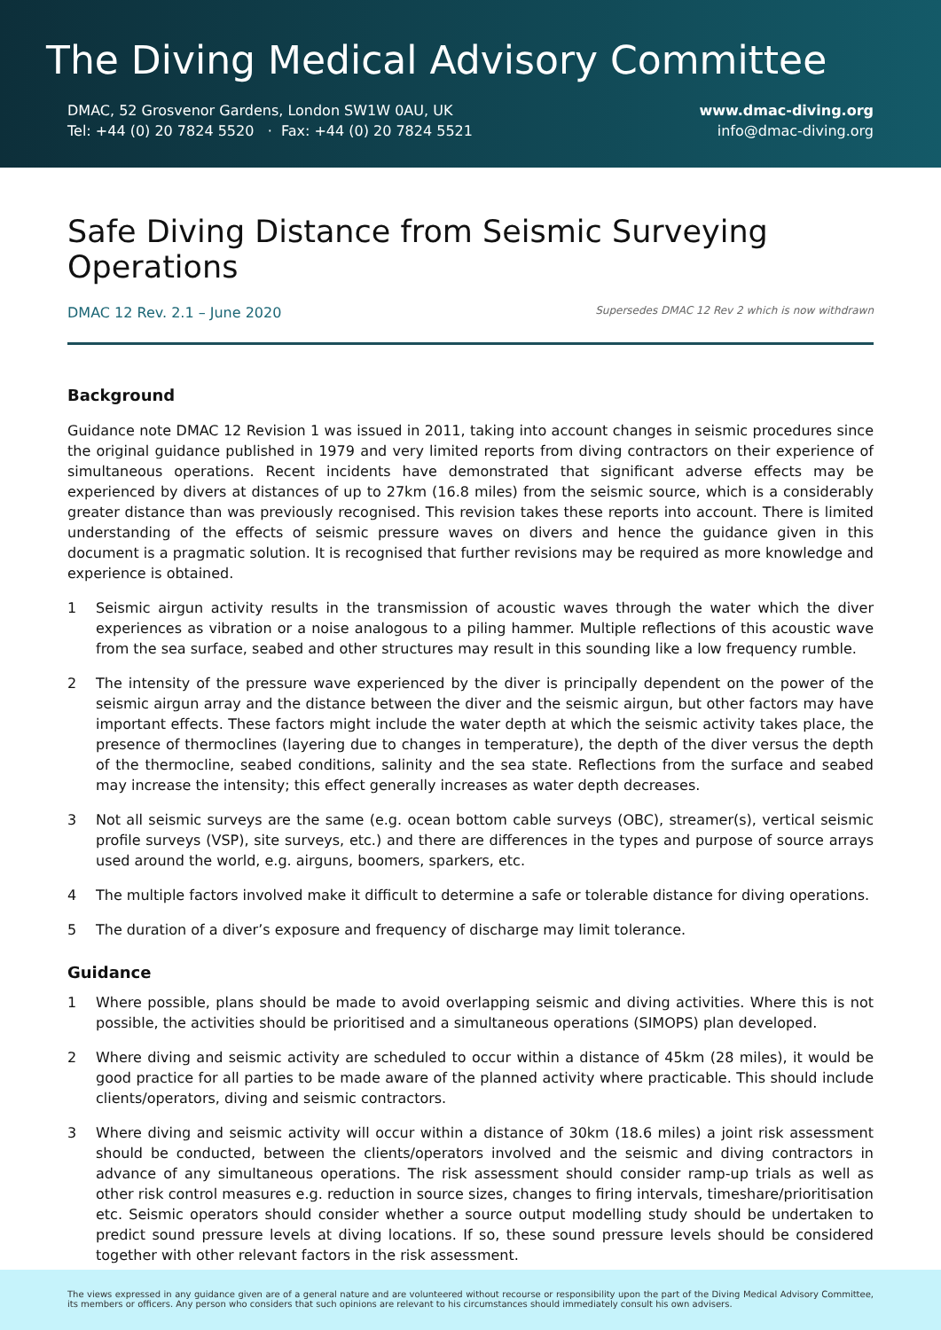The Diving Medical Advisory Committee
DMAC, 52 Grosvenor Gardens, London SW1W 0AU, UK
Tel: +44 (0) 20 7824 5520 · Fax: +44 (0) 20 7824 5521
www.dmac-diving.org
info@dmac-diving.org
Safe Diving Distance from Seismic Surveying Operations
DMAC 12 Rev. 2.1 – June 2020 Supersedes DMAC 12 Rev 2 which is now withdrawn
Background
Guidance note DMAC 12 Revision 1 was issued in 2011, taking into account changes in seismic procedures since the original guidance published in 1979 and very limited reports from diving contractors on their experience of simultaneous operations. Recent incidents have demonstrated that significant adverse effects may be experienced by divers at distances of up to 27km (16.8 miles) from the seismic source, which is a considerably greater distance than was previously recognised. This revision takes these reports into account. There is limited understanding of the effects of seismic pressure waves on divers and hence the guidance given in this document is a pragmatic solution. It is recognised that further revisions may be required as more knowledge and experience is obtained.
1 Seismic airgun activity results in the transmission of acoustic waves through the water which the diver experiences as vibration or a noise analogous to a piling hammer. Multiple reflections of this acoustic wave from the sea surface, seabed and other structures may result in this sounding like a low frequency rumble.
2 The intensity of the pressure wave experienced by the diver is principally dependent on the power of the seismic airgun array and the distance between the diver and the seismic airgun, but other factors may have important effects. These factors might include the water depth at which the seismic activity takes place, the presence of thermoclines (layering due to changes in temperature), the depth of the diver versus the depth of the thermocline, seabed conditions, salinity and the sea state. Reflections from the surface and seabed may increase the intensity; this effect generally increases as water depth decreases.
3 Not all seismic surveys are the same (e.g. ocean bottom cable surveys (OBC), streamer(s), vertical seismic profile surveys (VSP), site surveys, etc.) and there are differences in the types and purpose of source arrays used around the world, e.g. airguns, boomers, sparkers, etc.
4 The multiple factors involved make it difficult to determine a safe or tolerable distance for diving operations.
5 The duration of a diver’s exposure and frequency of discharge may limit tolerance.
Guidance
1 Where possible, plans should be made to avoid overlapping seismic and diving activities. Where this is not possible, the activities should be prioritised and a simultaneous operations (SIMOPS) plan developed.
2 Where diving and seismic activity are scheduled to occur within a distance of 45km (28 miles), it would be good practice for all parties to be made aware of the planned activity where practicable. This should include clients/operators, diving and seismic contractors.
3 Where diving and seismic activity will occur within a distance of 30km (18.6 miles) a joint risk assessment should be conducted, between the clients/operators involved and the seismic and diving contractors in advance of any simultaneous operations. The risk assessment should consider ramp-up trials as well as other risk control measures e.g. reduction in source sizes, changes to firing intervals, timeshare/prioritisation etc. Seismic operators should consider whether a source output modelling study should be undertaken to predict sound pressure levels at diving locations. If so, these sound pressure levels should be considered together with other relevant factors in the risk assessment.
The views expressed in any guidance given are of a general nature and are volunteered without recourse or responsibility upon the part of the Diving Medical Advisory Committee, its members or officers. Any person who considers that such opinions are relevant to his circumstances should immediately consult his own advisers.